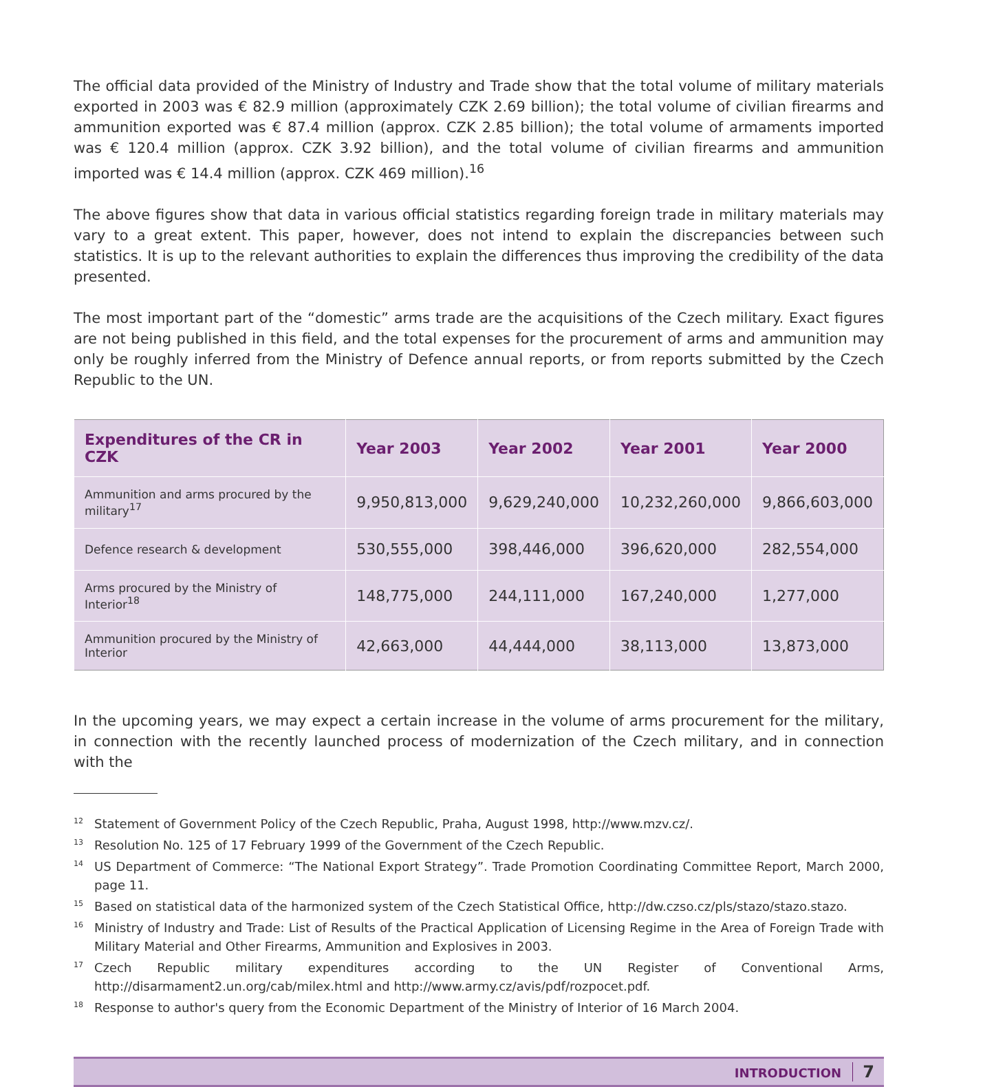The official data provided of the Ministry of Industry and Trade show that the total volume of military materials exported in 2003 was € 82.9 million (approximately CZK 2.69 billion); the total volume of civilian firearms and ammunition exported was € 87.4 million (approx. CZK 2.85 billion); the total volume of armaments imported was € 120.4 million (approx. CZK 3.92 billion), and the total volume of civilian firearms and ammunition imported was € 14.4 million (approx. CZK 469 million).<sup>16</sup>
The above figures show that data in various official statistics regarding foreign trade in military materials may vary to a great extent. This paper, however, does not intend to explain the discrepancies between such statistics. It is up to the relevant authorities to explain the differences thus improving the credibility of the data presented.
The most important part of the “domestic” arms trade are the acquisitions of the Czech military. Exact figures are not being published in this field, and the total expenses for the procurement of arms and ammunition may only be roughly inferred from the Ministry of Defence annual reports, or from reports submitted by the Czech Republic to the UN.
| Expenditures of the CR in CZK | Year 2003 | Year 2002 | Year 2001 | Year 2000 |
| --- | --- | --- | --- | --- |
| Ammunition and arms procured by the military<sup>17</sup> | 9,950,813,000 | 9,629,240,000 | 10,232,260,000 | 9,866,603,000 |
| Defence research & development | 530,555,000 | 398,446,000 | 396,620,000 | 282,554,000 |
| Arms procured by the Ministry of Interior<sup>18</sup> | 148,775,000 | 244,111,000 | 167,240,000 | 1,277,000 |
| Ammunition procured by the Ministry of Interior | 42,663,000 | 44,444,000 | 38,113,000 | 13,873,000 |
In the upcoming years, we may expect a certain increase in the volume of arms procurement for the military, in connection with the recently launched process of modernization of the Czech military, and in connection with the
<sup>12</sup> Statement of Government Policy of the Czech Republic, Praha, August 1998, http://www.mzv.cz/.
<sup>13</sup> Resolution No. 125 of 17 February 1999 of the Government of the Czech Republic.
<sup>14</sup> US Department of Commerce: “The National Export Strategy”. Trade Promotion Coordinating Committee Report, March 2000, page 11.
<sup>15</sup> Based on statistical data of the harmonized system of the Czech Statistical Office, http://dw.czso.cz/pls/stazo/stazo.stazo.
<sup>16</sup> Ministry of Industry and Trade: List of Results of the Practical Application of Licensing Regime in the Area of Foreign Trade with Military Material and Other Firearms, Ammunition and Explosives in 2003.
<sup>17</sup> Czech Republic military expenditures according to the UN Register of Conventional Arms, http://disarmament2.un.org/cab/milex.html and http://www.army.cz/avis/pdf/rozpocet.pdf.
<sup>18</sup> Response to author's query from the Economic Department of the Ministry of Interior of 16 March 2004.
INTRODUCTION 7